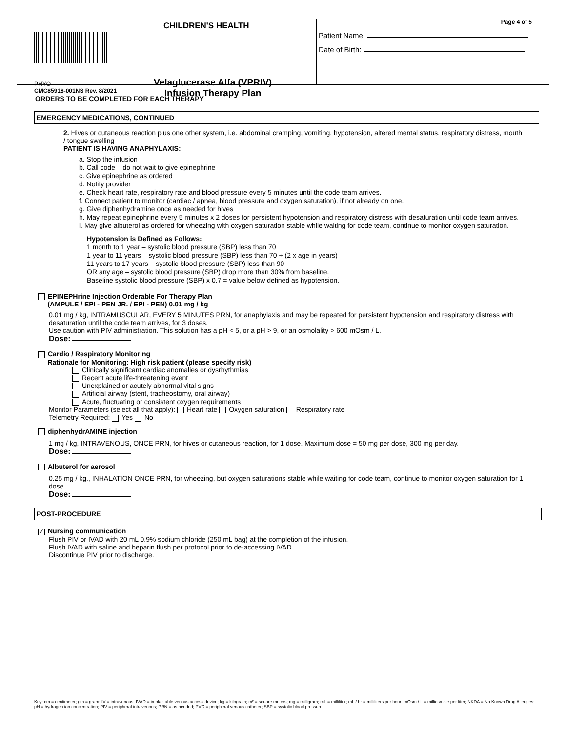Page 4 of 5
CHILDREN'S HEALTH
PHYO
CMC85918-001NS Rev. 8/2021
Velaglucerase Alfa (VPRIV)
Infusion Therapy Plan
Patient Name:
Date of Birth:
ORDERS TO BE COMPLETED FOR EACH THERAPY
EMERGENCY MEDICATIONS, CONTINUED
2. Hives or cutaneous reaction plus one other system, i.e. abdominal cramping, vomiting, hypotension, altered mental status, respiratory distress, mouth / tongue swelling
PATIENT IS HAVING ANAPHYLAXIS:
a. Stop the infusion
b. Call code – do not wait to give epinephrine
c. Give epinephrine as ordered
d. Notify provider
e. Check heart rate, respiratory rate and blood pressure every 5 minutes until the code team arrives.
f. Connect patient to monitor (cardiac / apnea, blood pressure and oxygen saturation), if not already on one.
g. Give diphenhydramine once as needed for hives
h. May repeat epinephrine every 5 minutes x 2 doses for persistent hypotension and respiratory distress with desaturation until code team arrives.
i. May give albuterol as ordered for wheezing with oxygen saturation stable while waiting for code team, continue to monitor oxygen saturation.
Hypotension is Defined as Follows:
1 month to 1 year – systolic blood pressure (SBP) less than 70
1 year to 11 years – systolic blood pressure (SBP) less than 70 + (2 x age in years)
11 years to 17 years – systolic blood pressure (SBP) less than 90
OR any age – systolic blood pressure (SBP) drop more than 30% from baseline.
Baseline systolic blood pressure (SBP) x 0.7 = value below defined as hypotension.
EPINEPHrine Injection Orderable For Therapy Plan
(AMPULE / EPI - PEN JR. / EPI - PEN) 0.01 mg / kg
0.01 mg / kg, INTRAMUSCULAR, EVERY 5 MINUTES PRN, for anaphylaxis and may be repeated for persistent hypotension and respiratory distress with desaturation until the code team arrives, for 3 doses.
Use caution with PIV administration. This solution has a pH < 5, or a pH > 9, or an osmolality > 600 mOsm / L.
Dose:
Cardio / Respiratory Monitoring
Rationale for Monitoring: High risk patient (please specify risk)
Clinically significant cardiac anomalies or dysrhythmias
Recent acute life-threatening event
Unexplained or acutely abnormal vital signs
Artificial airway (stent, tracheostomy, oral airway)
Acute, fluctuating or consistent oxygen requirements
Monitor Parameters (select all that apply): Heart rate Oxygen saturation Respiratory rate
Telemetry Required: Yes No
diphenhydrAMINE injection
1 mg / kg, INTRAVENOUS, ONCE PRN, for hives or cutaneous reaction, for 1 dose. Maximum dose = 50 mg per dose, 300 mg per day.
Dose:
Albuterol for aerosol
0.25 mg / kg., INHALATION ONCE PRN, for wheezing, but oxygen saturations stable while waiting for code team, continue to monitor oxygen saturation for 1 dose
Dose:
POST-PROCEDURE
✓ Nursing communication
Flush PIV or IVAD with 20 mL 0.9% sodium chloride (250 mL bag) at the completion of the infusion.
Flush IVAD with saline and heparin flush per protocol prior to de-accessing IVAD.
Discontinue PIV prior to discharge.
Key: cm = centimeter; gm = gram; IV = intravenous; IVAD = implantable venous access device; kg = kilogram; m² = square meters; mg = milligram; mL = milliliter; mL / hr = milliliters per hour; mOsm / L = milliosmole per liter; NKDA = No Known Drug Allergies; pH = hydrogen ion concentration; PIV = peripheral intravenous; PRN = as needed; PVC = peripheral venous catheter; SBP = systolic blood pressure